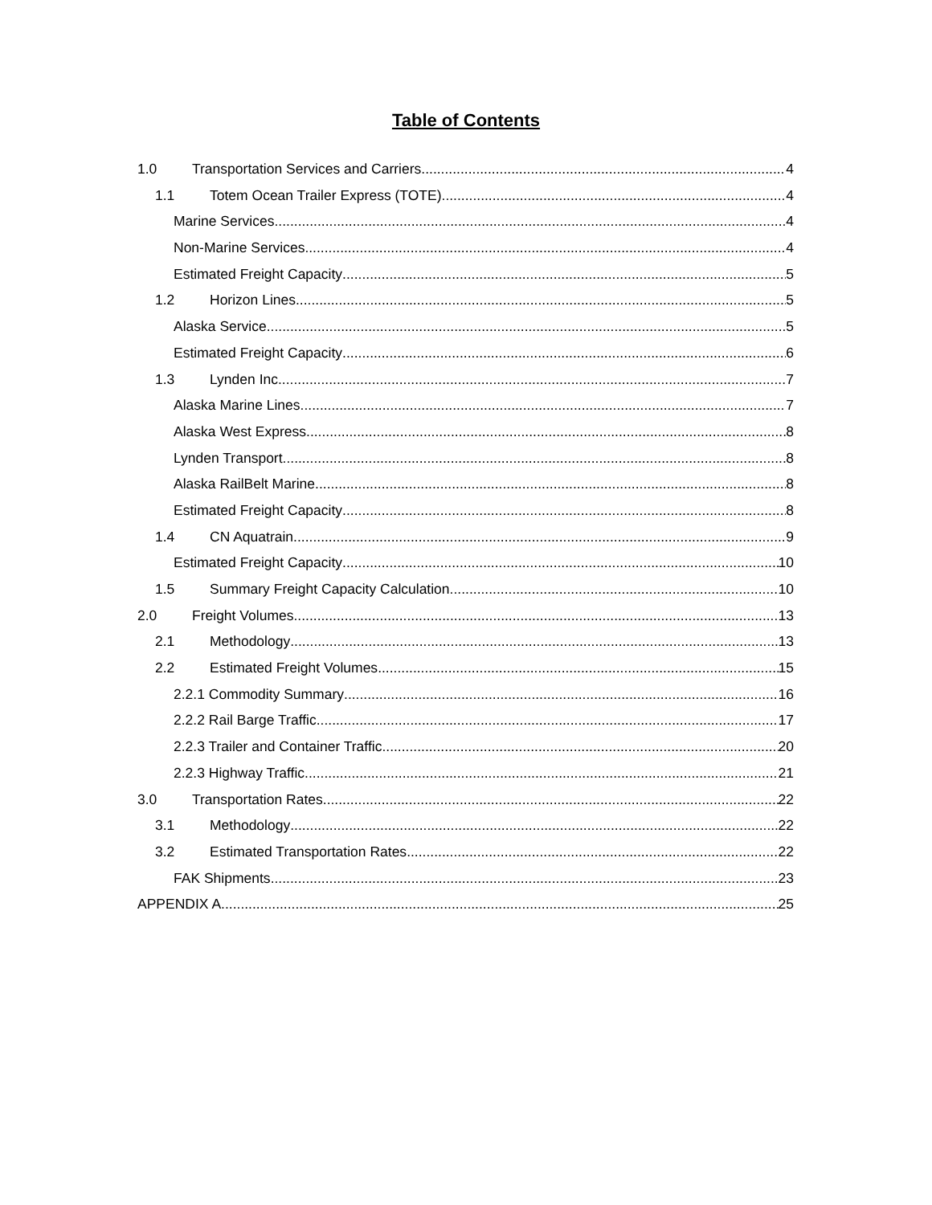Table of Contents
1.0 Transportation Services and Carriers 4
1.1 Totem Ocean Trailer Express (TOTE) 4
Marine Services 4
Non-Marine Services 4
Estimated Freight Capacity 5
1.2 Horizon Lines 5
Alaska Service 5
Estimated Freight Capacity 6
1.3 Lynden Inc. 7
Alaska Marine Lines 7
Alaska West Express 8
Lynden Transport 8
Alaska RailBelt Marine 8
Estimated Freight Capacity 8
1.4 CN Aquatrain 9
Estimated Freight Capacity 10
1.5 Summary Freight Capacity Calculation 10
2.0 Freight Volumes 13
2.1 Methodology 13
2.2 Estimated Freight Volumes 15
2.2.1 Commodity Summary 16
2.2.2 Rail Barge Traffic 17
2.2.3 Trailer and Container Traffic 20
2.2.3 Highway Traffic 21
3.0 Transportation Rates 22
3.1 Methodology 22
3.2 Estimated Transportation Rates 22
FAK Shipments 23
APPENDIX A 25